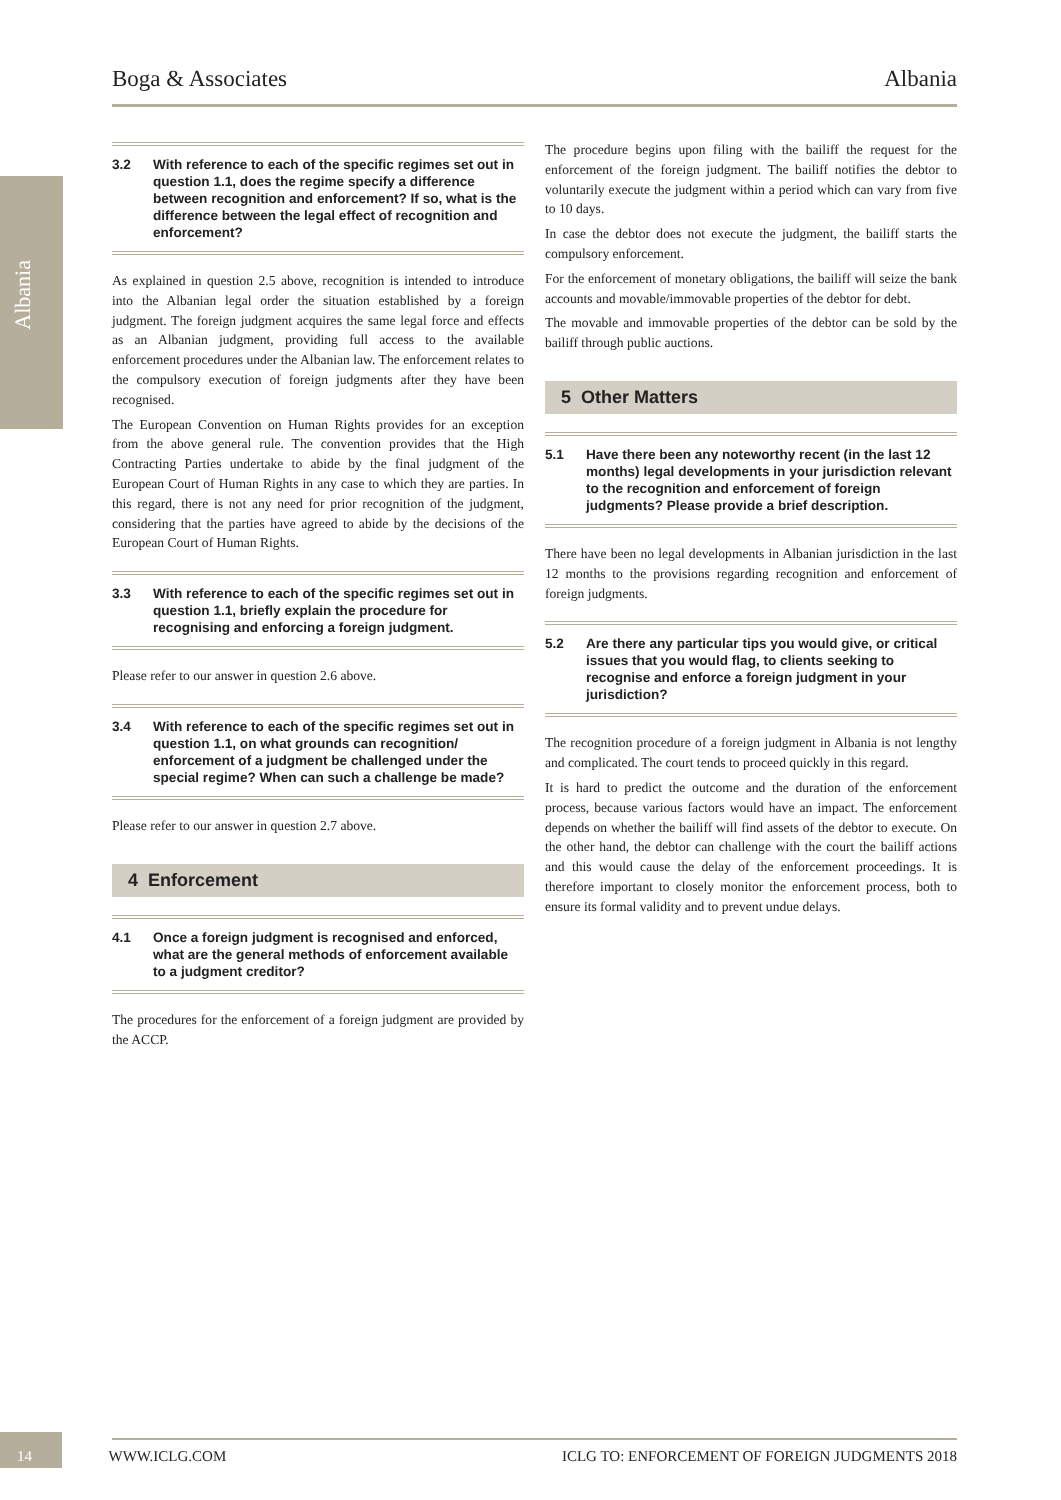Albania
Boga & Associates Albania
3.2 With reference to each of the specific regimes set out in question 1.1, does the regime specify a difference between recognition and enforcement? If so, what is the difference between the legal effect of recognition and enforcement?
As explained in question 2.5 above, recognition is intended to introduce into the Albanian legal order the situation established by a foreign judgment. The foreign judgment acquires the same legal force and effects as an Albanian judgment, providing full access to the available enforcement procedures under the Albanian law. The enforcement relates to the compulsory execution of foreign judgments after they have been recognised.
The European Convention on Human Rights provides for an exception from the above general rule. The convention provides that the High Contracting Parties undertake to abide by the final judgment of the European Court of Human Rights in any case to which they are parties. In this regard, there is not any need for prior recognition of the judgment, considering that the parties have agreed to abide by the decisions of the European Court of Human Rights.
3.3 With reference to each of the specific regimes set out in question 1.1, briefly explain the procedure for recognising and enforcing a foreign judgment.
Please refer to our answer in question 2.6 above.
3.4 With reference to each of the specific regimes set out in question 1.1, on what grounds can recognition/ enforcement of a judgment be challenged under the special regime? When can such a challenge be made?
Please refer to our answer in question 2.7 above.
4 Enforcement
4.1 Once a foreign judgment is recognised and enforced, what are the general methods of enforcement available to a judgment creditor?
The procedures for the enforcement of a foreign judgment are provided by the ACCP.
The procedure begins upon filing with the bailiff the request for the enforcement of the foreign judgment. The bailiff notifies the debtor to voluntarily execute the judgment within a period which can vary from five to 10 days.
In case the debtor does not execute the judgment, the bailiff starts the compulsory enforcement.
For the enforcement of monetary obligations, the bailiff will seize the bank accounts and movable/immovable properties of the debtor for debt.
The movable and immovable properties of the debtor can be sold by the bailiff through public auctions.
5 Other Matters
5.1 Have there been any noteworthy recent (in the last 12 months) legal developments in your jurisdiction relevant to the recognition and enforcement of foreign judgments? Please provide a brief description.
There have been no legal developments in Albanian jurisdiction in the last 12 months to the provisions regarding recognition and enforcement of foreign judgments.
5.2 Are there any particular tips you would give, or critical issues that you would flag, to clients seeking to recognise and enforce a foreign judgment in your jurisdiction?
The recognition procedure of a foreign judgment in Albania is not lengthy and complicated. The court tends to proceed quickly in this regard.
It is hard to predict the outcome and the duration of the enforcement process, because various factors would have an impact. The enforcement depends on whether the bailiff will find assets of the debtor to execute. On the other hand, the debtor can challenge with the court the bailiff actions and this would cause the delay of the enforcement proceedings. It is therefore important to closely monitor the enforcement process, both to ensure its formal validity and to prevent undue delays.
14 WWW.ICLG.COM ICLG TO: ENFORCEMENT OF FOREIGN JUDGMENTS 2018